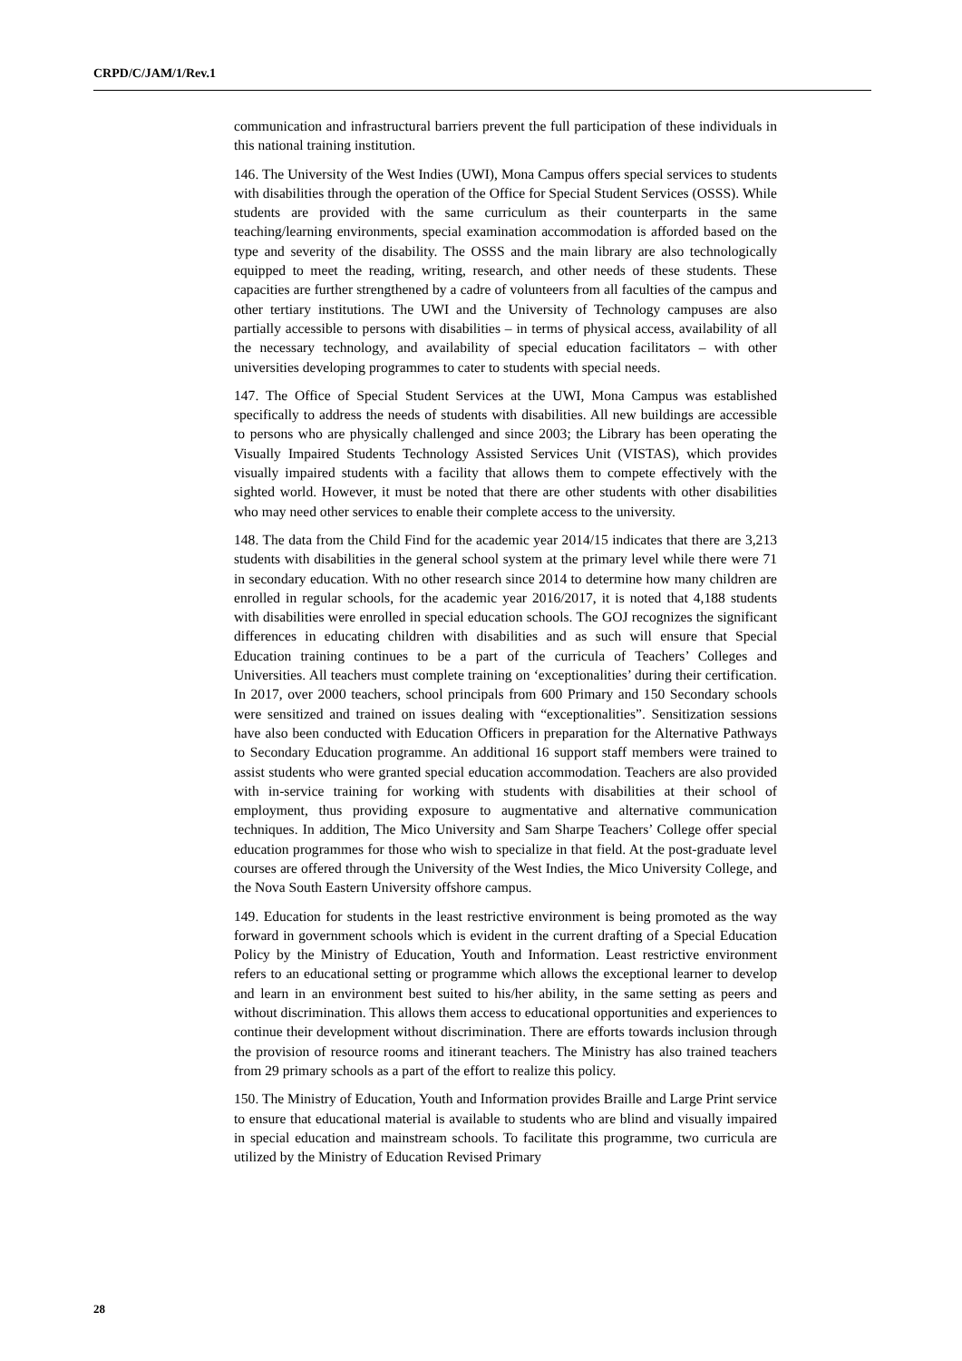CRPD/C/JAM/1/Rev.1
communication and infrastructural barriers prevent the full participation of these individuals in this national training institution.
146. The University of the West Indies (UWI), Mona Campus offers special services to students with disabilities through the operation of the Office for Special Student Services (OSSS). While students are provided with the same curriculum as their counterparts in the same teaching/learning environments, special examination accommodation is afforded based on the type and severity of the disability. The OSSS and the main library are also technologically equipped to meet the reading, writing, research, and other needs of these students. These capacities are further strengthened by a cadre of volunteers from all faculties of the campus and other tertiary institutions. The UWI and the University of Technology campuses are also partially accessible to persons with disabilities – in terms of physical access, availability of all the necessary technology, and availability of special education facilitators – with other universities developing programmes to cater to students with special needs.
147. The Office of Special Student Services at the UWI, Mona Campus was established specifically to address the needs of students with disabilities. All new buildings are accessible to persons who are physically challenged and since 2003; the Library has been operating the Visually Impaired Students Technology Assisted Services Unit (VISTAS), which provides visually impaired students with a facility that allows them to compete effectively with the sighted world. However, it must be noted that there are other students with other disabilities who may need other services to enable their complete access to the university.
148. The data from the Child Find for the academic year 2014/15 indicates that there are 3,213 students with disabilities in the general school system at the primary level while there were 71 in secondary education. With no other research since 2014 to determine how many children are enrolled in regular schools, for the academic year 2016/2017, it is noted that 4,188 students with disabilities were enrolled in special education schools. The GOJ recognizes the significant differences in educating children with disabilities and as such will ensure that Special Education training continues to be a part of the curricula of Teachers’ Colleges and Universities. All teachers must complete training on ‘exceptionalities’ during their certification. In 2017, over 2000 teachers, school principals from 600 Primary and 150 Secondary schools were sensitized and trained on issues dealing with “exceptionalities”. Sensitization sessions have also been conducted with Education Officers in preparation for the Alternative Pathways to Secondary Education programme. An additional 16 support staff members were trained to assist students who were granted special education accommodation. Teachers are also provided with in-service training for working with students with disabilities at their school of employment, thus providing exposure to augmentative and alternative communication techniques. In addition, The Mico University and Sam Sharpe Teachers’ College offer special education programmes for those who wish to specialize in that field. At the post-graduate level courses are offered through the University of the West Indies, the Mico University College, and the Nova South Eastern University offshore campus.
149. Education for students in the least restrictive environment is being promoted as the way forward in government schools which is evident in the current drafting of a Special Education Policy by the Ministry of Education, Youth and Information. Least restrictive environment refers to an educational setting or programme which allows the exceptional learner to develop and learn in an environment best suited to his/her ability, in the same setting as peers and without discrimination. This allows them access to educational opportunities and experiences to continue their development without discrimination. There are efforts towards inclusion through the provision of resource rooms and itinerant teachers. The Ministry has also trained teachers from 29 primary schools as a part of the effort to realize this policy.
150. The Ministry of Education, Youth and Information provides Braille and Large Print service to ensure that educational material is available to students who are blind and visually impaired in special education and mainstream schools. To facilitate this programme, two curricula are utilized by the Ministry of Education Revised Primary
28